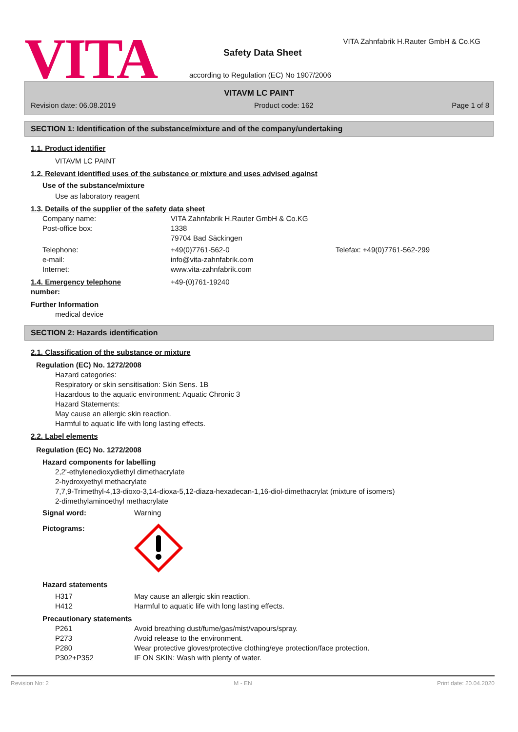VITA
VITA Zahnfabrik H.Rauter GmbH & Co.KG
Safety Data Sheet
according to Regulation (EC) No 1907/2006
VITAVM LC PAINT
Revision date: 06.08.2019 Product code: 162 Page 1 of 8
SECTION 1: Identification of the substance/mixture and of the company/undertaking
1.1. Product identifier
VITAVM LC PAINT
1.2. Relevant identified uses of the substance or mixture and uses advised against
Use of the substance/mixture
Use as laboratory reagent
1.3. Details of the supplier of the safety data sheet
| Company name: | VITA Zahnfabrik H.Rauter GmbH & Co.KG | |
| Post-office box: | 1338 | |
| | 79704 Bad Säckingen | |
| Telephone: | +49(0)7761-562-0 | Telefax: +49(0)7761-562-299 |
| e-mail: | info@vita-zahnfabrik.com | |
| Internet: | www.vita-zahnfabrik.com | |
| 1.4. Emergency telephone number: | +49-(0)761-19240 |
Further Information
medical device
SECTION 2: Hazards identification
2.1. Classification of the substance or mixture
Regulation (EC) No. 1272/2008
Hazard categories:
Respiratory or skin sensitisation: Skin Sens. 1B
Hazardous to the aquatic environment: Aquatic Chronic 3
Hazard Statements:
May cause an allergic skin reaction.
Harmful to aquatic life with long lasting effects.
2.2. Label elements
Regulation (EC) No. 1272/2008
Hazard components for labelling
2,2'-ethylenedioxydiethyl dimethacrylate
2-hydroxyethyl methacrylate
7,7,9-Trimethyl-4,13-dioxo-3,14-dioxa-5,12-diaza-hexadecan-1,16-diol-dimethacrylat (mixture of isomers)
2-dimethylaminoethyl methacrylate
| Signal word: | Warning |
| Pictograms: | |
Hazard statements
| H317 | May cause an allergic skin reaction. |
| H412 | Harmful to aquatic life with long lasting effects. |
Precautionary statements
| P261 | Avoid breathing dust/fume/gas/mist/vapours/spray. |
| P273 | Avoid release to the environment. |
| P280 | Wear protective gloves/protective clothing/eye protection/face protection. |
| P302+P352 | IF ON SKIN: Wash with plenty of water. |
Revision No: 2 M - EN Print date: 20.04.2020